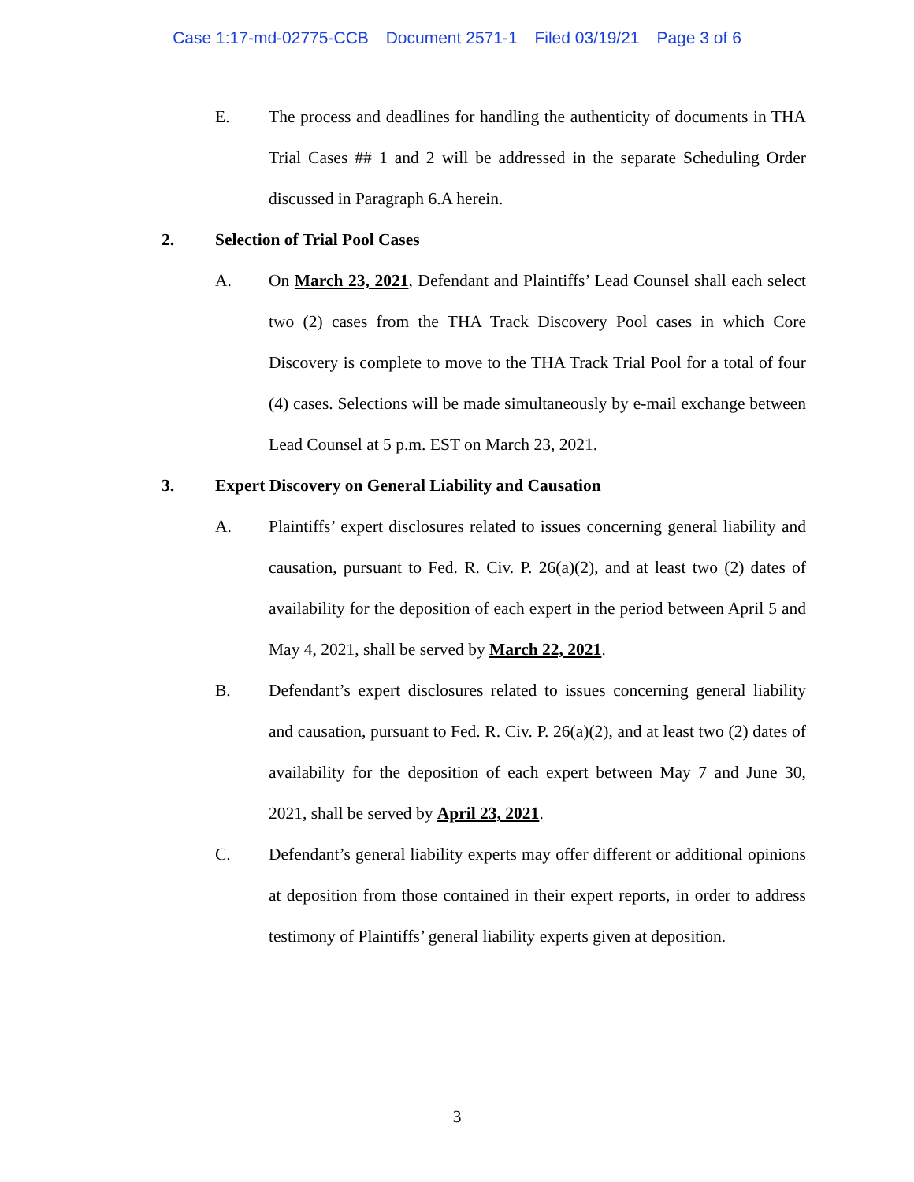Case 1:17-md-02775-CCB Document 2571-1 Filed 03/19/21 Page 3 of 6
E. The process and deadlines for handling the authenticity of documents in THA Trial Cases ## 1 and 2 will be addressed in the separate Scheduling Order discussed in Paragraph 6.A herein.
2. Selection of Trial Pool Cases
A. On March 23, 2021, Defendant and Plaintiffs’ Lead Counsel shall each select two (2) cases from the THA Track Discovery Pool cases in which Core Discovery is complete to move to the THA Track Trial Pool for a total of four (4) cases. Selections will be made simultaneously by e-mail exchange between Lead Counsel at 5 p.m. EST on March 23, 2021.
3. Expert Discovery on General Liability and Causation
A. Plaintiffs’ expert disclosures related to issues concerning general liability and causation, pursuant to Fed. R. Civ. P. 26(a)(2), and at least two (2) dates of availability for the deposition of each expert in the period between April 5 and May 4, 2021, shall be served by March 22, 2021.
B. Defendant’s expert disclosures related to issues concerning general liability and causation, pursuant to Fed. R. Civ. P. 26(a)(2), and at least two (2) dates of availability for the deposition of each expert between May 7 and June 30, 2021, shall be served by April 23, 2021.
C. Defendant’s general liability experts may offer different or additional opinions at deposition from those contained in their expert reports, in order to address testimony of Plaintiffs’ general liability experts given at deposition.
3